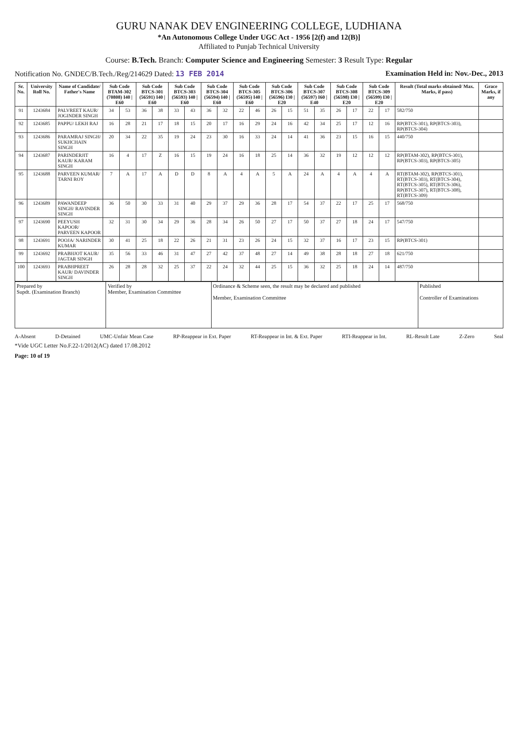GURU NANAK DEV ENGINEERING COLLEGE, LUDHIANA
*An Autonomous College Under UGC Act - 1956 [2(f) and 12(B)]
Affiliated to Punjab Technical University
Course: B.Tech. Branch: Computer Science and Engineering Semester: 3 Result Type: Regular
Notification No. GNDEC/B.Tech./Reg/214629 Dated: 13 FEB 2014 Examination Held in: Nov.-Dec., 2013
| Sr. No. | University Roll No. | Name of Candidate/ Father's Name | Sub Code BTAM-302 (70808) I40 / E60 | | Sub Code BTCS-301 (56591) I40 / E60 | | Sub Code BTCS-303 (56593) I40 / E60 | | Sub Code BTCS-304 (56594) I40 / E60 | | Sub Code BTCS-305 (56595) I40 / E60 | | Sub Code BTCS-306 (56596) I30 / E20 | | Sub Code BTCS-307 (56597) I60 / E40 | | Sub Code BTCS-308 (56598) I30 / E20 | | Sub Code BTCS-309 (56599) I30 / E20 | | Result (Total marks obtained/ Max. Marks, if pass) | Grace Marks, if any |
| --- | --- | --- | --- | --- | --- | --- | --- | --- | --- | --- | --- | --- | --- | --- | --- | --- | --- | --- | --- | --- | --- | --- |
| 91 | 1243684 | PALVREET KAUR/ JOGINDER SINGH | 34 | 53 | 36 | 38 | 33 | 43 | 36 | 32 | 22 | 46 | 26 | 15 | 51 | 35 | 26 | 17 | 22 | 17 | 582/750 | |
| 92 | 1243685 | PAPPU/ LEKH RAJ | 16 | 28 | 21 | 17 | 18 | 15 | 20 | 17 | 16 | 29 | 24 | 16 | 42 | 34 | 25 | 17 | 12 | 16 | RP(BTCS-301), RP(BTCS-303), RP(BTCS-304) | |
| 93 | 1243686 | PARAMRAJ SINGH/ SUKHCHAIN SINGH | 20 | 34 | 22 | 35 | 19 | 24 | 23 | 30 | 16 | 33 | 24 | 14 | 41 | 36 | 23 | 15 | 16 | 15 | 440/750 | |
| 94 | 1243687 | PARINDERJIT KAUR/ KARAM SINGH | 16 | 4 | 17 | Z | 16 | 15 | 19 | 24 | 16 | 18 | 25 | 14 | 36 | 32 | 19 | 12 | 12 | 12 | RP(BTAM-302), RP(BTCS-301), RP(BTCS-303), RP(BTCS-305) | |
| 95 | 1243688 | PARVEEN KUMAR/ TARNI ROY | 7 | A | 17 | A | D | D | 8 | A | 4 | A | 5 | A | 24 | A | 4 | A | 4 | A | RT(BTAM-302), RP(BTCS-301), RT(BTCS-303), RT(BTCS-304), RT(BTCS-305), RT(BTCS-306), RP(BTCS-307), RT(BTCS-308), RT(BTCS-309) | |
| 96 | 1243689 | PAWANDEEP SINGH/ RAVINDER SINGH | 36 | 50 | 30 | 33 | 31 | 40 | 29 | 37 | 29 | 36 | 28 | 17 | 54 | 37 | 22 | 17 | 25 | 17 | 568/750 | |
| 97 | 1243690 | PEEYUSH KAPOOR/ PARVEEN KAPOOR | 32 | 31 | 30 | 34 | 29 | 36 | 28 | 34 | 26 | 50 | 27 | 17 | 50 | 37 | 27 | 18 | 24 | 17 | 547/750 | |
| 98 | 1243691 | POOJA/ NARINDER KUMAR | 30 | 41 | 25 | 18 | 22 | 26 | 21 | 31 | 23 | 26 | 24 | 15 | 32 | 37 | 16 | 17 | 23 | 15 | RP(BTCS-301) | |
| 99 | 1243692 | PRABHJOT KAUR/ JAGTAR SINGH | 35 | 56 | 33 | 46 | 31 | 47 | 27 | 42 | 37 | 48 | 27 | 14 | 49 | 38 | 28 | 18 | 27 | 18 | 621/750 | |
| 100 | 1243693 | PRABHPREET KAUR/ DAVINDER SINGH | 26 | 28 | 28 | 32 | 25 | 37 | 22 | 24 | 32 | 44 | 25 | 15 | 36 | 32 | 25 | 18 | 24 | 14 | 487/750 | |
| Prepared by Supdt. (Examination Branch) | Verified by Member, Examination Committee | Ordinance & Scheme seen, the result may be declared and published Member, Examination Committee | Published Controller of Examinations |
A-Absent D-Detained UMC-Unfair Mean Case RP-Reappear in Ext. Paper RT-Reappear in Int. & Ext. Paper RTI-Reappear in Int. RL-Result Late Z-Zero Seal
*Vide UGC Letter No.F.22-1/2012(AC) dated 17.08.2012
Page: 10 of 19